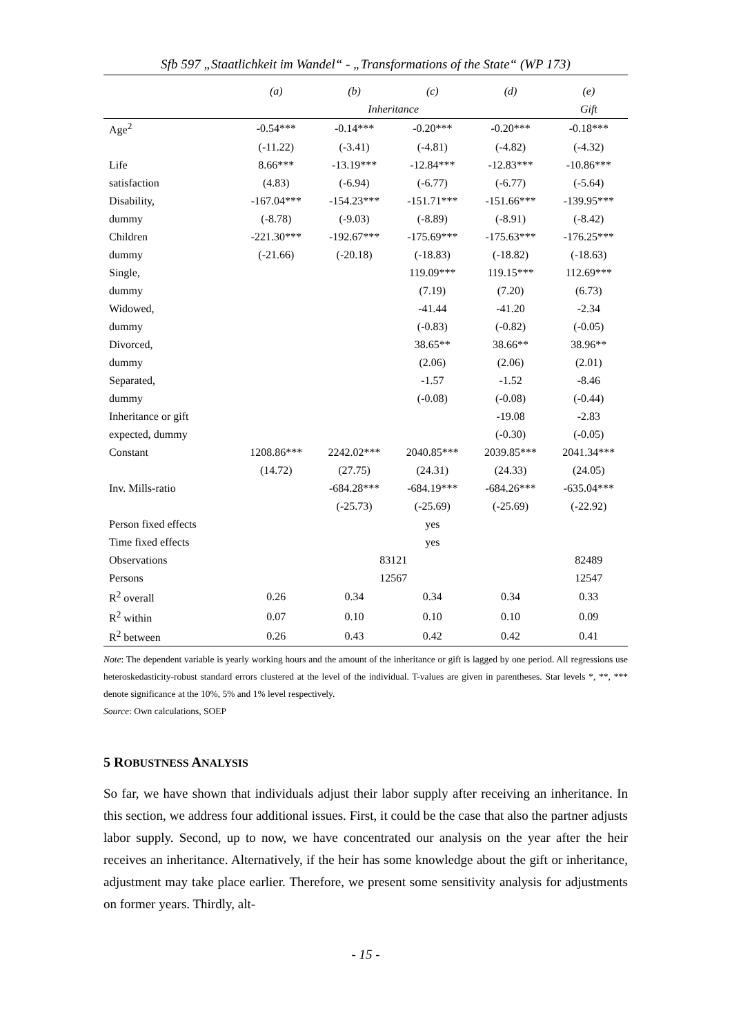Sfb 597 „Staatlichkeit im Wandel“ - „Transformations of the State“ (WP 173)
| | (a) | (b) | (c) | (d) | (e) |
| --- | --- | --- | --- | --- | --- |
| | Inheritance | | | | Gift |
| Age<sup>2</sup> | -0.54*** | -0.14*** | -0.20*** | -0.20*** | -0.18*** |
| | (-11.22) | (-3.41) | (-4.81) | (-4.82) | (-4.32) |
| Life | 8.66*** | -13.19*** | -12.84*** | -12.83*** | -10.86*** |
| satisfaction | (4.83) | (-6.94) | (-6.77) | (-6.77) | (-5.64) |
| Disability, | -167.04*** | -154.23*** | -151.71*** | -151.66*** | -139.95*** |
| dummy | (-8.78) | (-9.03) | (-8.89) | (-8.91) | (-8.42) |
| Children | -221.30*** | -192.67*** | -175.69*** | -175.63*** | -176.25*** |
| dummy | (-21.66) | (-20.18) | (-18.83) | (-18.82) | (-18.63) |
| Single, | | | 119.09*** | 119.15*** | 112.69*** |
| dummy | | | (7.19) | (7.20) | (6.73) |
| Widowed, | | | -41.44 | -41.20 | -2.34 |
| dummy | | | (-0.83) | (-0.82) | (-0.05) |
| Divorced, | | | 38.65** | 38.66** | 38.96** |
| dummy | | | (2.06) | (2.06) | (2.01) |
| Separated, | | | -1.57 | -1.52 | -8.46 |
| dummy | | | (-0.08) | (-0.08) | (-0.44) |
| Inheritance or gift | | | | -19.08 | -2.83 |
| expected, dummy | | | | (-0.30) | (-0.05) |
| Constant | 1208.86*** | 2242.02*** | 2040.85*** | 2039.85*** | 2041.34*** |
| | (14.72) | (27.75) | (24.31) | (24.33) | (24.05) |
| Inv. Mills-ratio | | -684.28*** | -684.19*** | -684.26*** | -635.04*** |
| | | (-25.73) | (-25.69) | (-25.69) | (-22.92) |
| Person fixed effects | yes | | | | |
| Time fixed effects | yes | | | | |
| Observations | 83121 | | | | 82489 |
| Persons | 12567 | | | | 12547 |
| R<sup>2</sup> overall | 0.26 | 0.34 | 0.34 | 0.34 | 0.33 |
| R<sup>2</sup> within | 0.07 | 0.10 | 0.10 | 0.10 | 0.09 |
| R<sup>2</sup> between | 0.26 | 0.43 | 0.42 | 0.42 | 0.41 |
Note: The dependent variable is yearly working hours and the amount of the inheritance or gift is lagged by one period. All regressions use heteroskedasticity-robust standard errors clustered at the level of the individual. T-values are given in parentheses. Star levels *, **, *** denote significance at the 10%, 5% and 1% level respectively.
Source: Own calculations, SOEP
5 ROBUSTNESS ANALYSIS
So far, we have shown that individuals adjust their labor supply after receiving an inheritance. In this section, we address four additional issues. First, it could be the case that also the partner adjusts labor supply. Second, up to now, we have concentrated our analysis on the year after the heir receives an inheritance. Alternatively, if the heir has some knowledge about the gift or inheritance, adjustment may take place earlier. Therefore, we present some sensitivity analysis for adjustments on former years. Thirdly, alt-
- 15 -